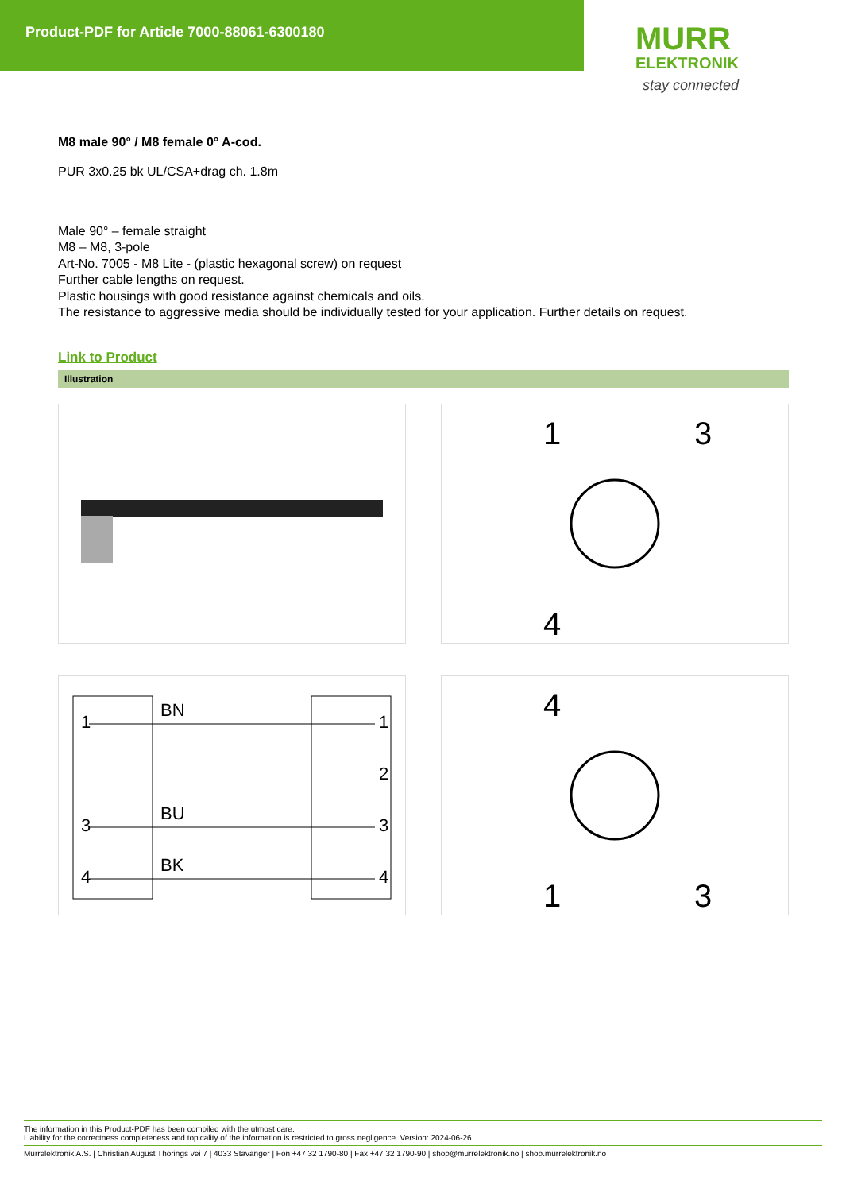Product-PDF for Article 7000-88061-6300180
MURR
ELEKTRONIK
stay connected
M8 male 90° / M8 female 0° A-cod.
PUR 3x0.25 bk UL/CSA+drag ch. 1.8m
Male 90° – female straight
M8 – M8, 3-pole
Art-No. 7005 - M8 Lite - (plastic hexagonal screw) on request
Further cable lengths on request.
Plastic housings with good resistance against chemicals and oils.
The resistance to aggressive media should be individually tested for your application. Further details on request.
Link to Product
Illustration
1
3
4
1
BN
1
2
3
BU
3
4
BK
4
4
1
3
The information in this Product-PDF has been compiled with the utmost care.
Liability for the correctness completeness and topicality of the information is restricted to gross negligence. Version: 2024-06-26
Murrelektronik A.S. | Christian August Thorings vei 7 | 4033 Stavanger | Fon +47 32 1790-80 | Fax +47 32 1790-90 | shop@murrelektronik.no | shop.murrelektronik.no